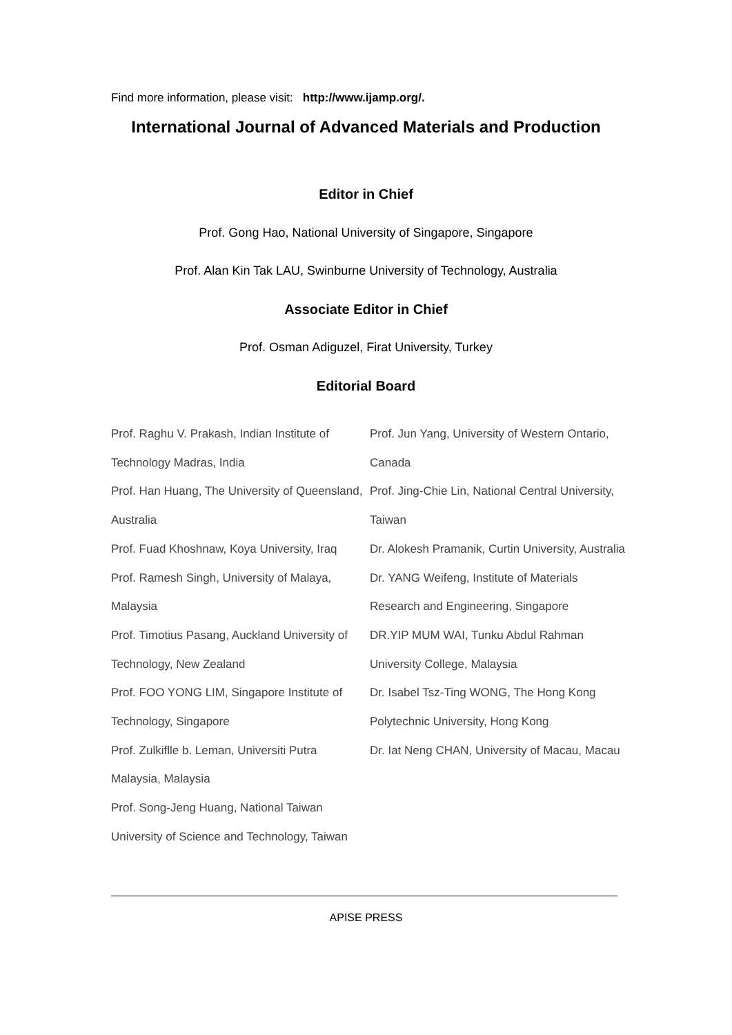Find more information, please visit: http://www.ijamp.org/.
International Journal of Advanced Materials and Production
Editor in Chief
Prof. Gong Hao, National University of Singapore, Singapore
Prof. Alan Kin Tak LAU, Swinburne University of Technology, Australia
Associate Editor in Chief
Prof. Osman Adiguzel, Firat University, Turkey
Editorial Board
Prof. Raghu V. Prakash, Indian Institute of Technology Madras, India
Prof. Han Huang, The University of Queensland, Australia
Prof. Fuad Khoshnaw, Koya University, Iraq
Prof. Ramesh Singh, University of Malaya, Malaysia
Prof. Timotius Pasang, Auckland University of Technology, New Zealand
Prof. FOO YONG LIM, Singapore Institute of Technology, Singapore
Prof. Zulkiflle b. Leman, Universiti Putra Malaysia, Malaysia
Prof. Song-Jeng Huang, National Taiwan University of Science and Technology, Taiwan
Prof. Jun Yang, University of Western Ontario, Canada
Prof. Jing-Chie Lin, National Central University, Taiwan
Dr. Alokesh Pramanik, Curtin University, Australia
Dr. YANG Weifeng, Institute of Materials Research and Engineering, Singapore
DR.YIP MUM WAI, Tunku Abdul Rahman University College, Malaysia
Dr. Isabel Tsz-Ting WONG, The Hong Kong Polytechnic University, Hong Kong
Dr. Iat Neng CHAN, University of Macau, Macau
APISE PRESS